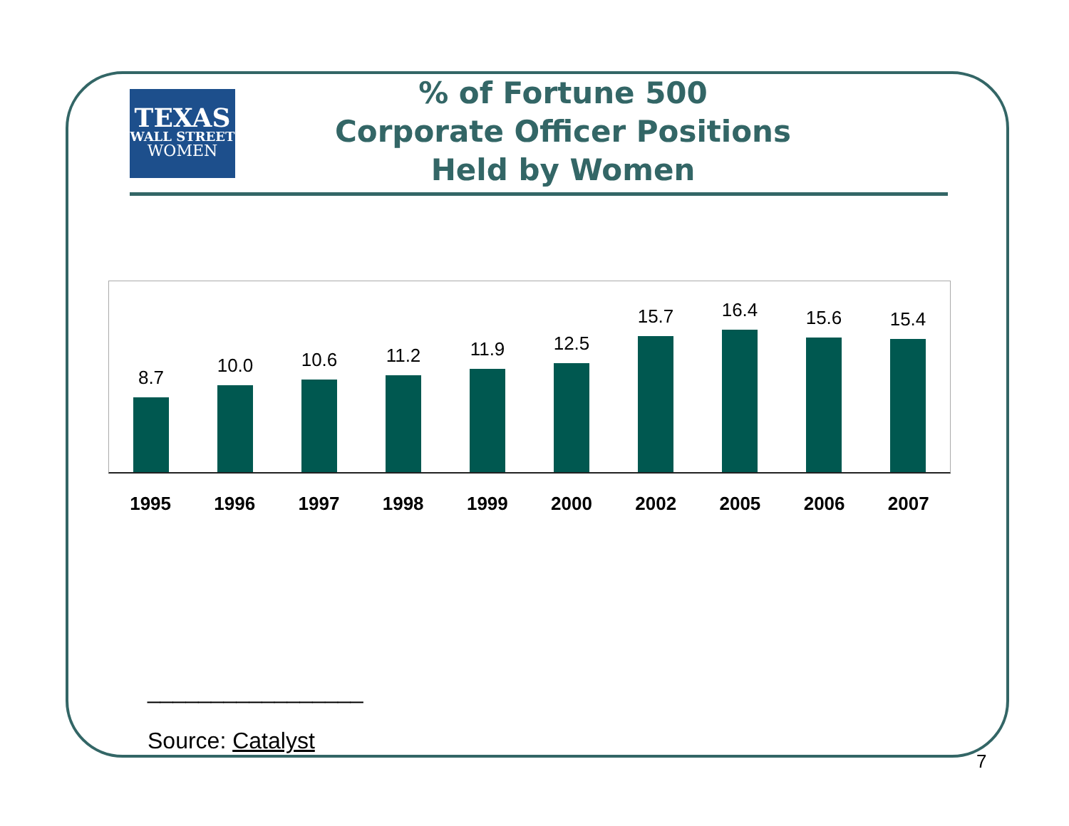TEXAS
WALL STREET
WOMEN
% of Fortune 500
Corporate Officer Positions
Held by Women
8.7
10.0
10.6
11.2
11.9
12.5
15.7
16.4
15.6
15.4
1995 1996 1997 1998 1999 2000 2002 2005 2006 2007
_________________
Source: Catalyst
7